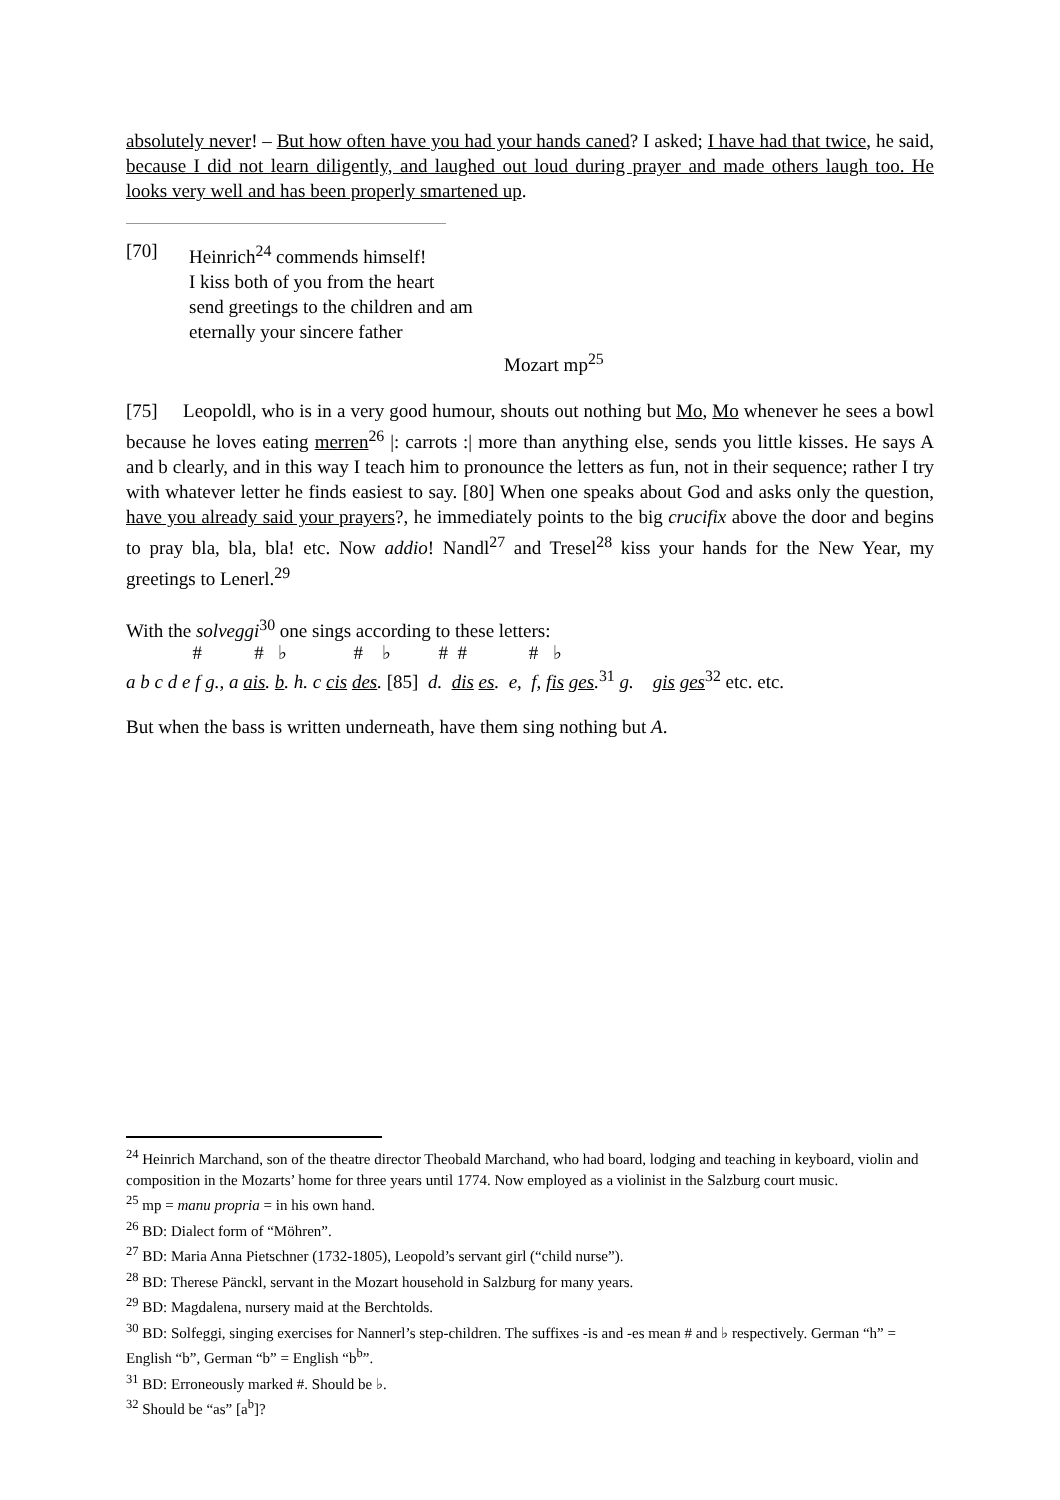absolutely never! – But how often have you had your hands caned? I asked; I have had that twice, he said, because I did not learn diligently, and laughed out loud during prayer and made others laugh too. He looks very well and has been properly smartened up.
[70] Heinrich<sup>24</sup> commends himself!
I kiss both of you from the heart
send greetings to the children and am
eternally your sincere father
Mozart mp<sup>25</sup>
[75] Leopoldl, who is in a very good humour, shouts out nothing but Mo, Mo whenever he sees a bowl because he loves eating merren<sup>26</sup> |: carrots :| more than anything else, sends you little kisses. He says A and b clearly, and in this way I teach him to pronounce the letters as fun, not in their sequence; rather I try with whatever letter he finds easiest to say. [80] When one speaks about God and asks only the question, have you already said your prayers?, he immediately points to the big crucifix above the door and begins to pray bla, bla, bla! etc. Now addio! Nandl<sup>27</sup> and Tresel<sup>28</sup> kiss your hands for the New Year, my greetings to Lenerl.<sup>29</sup>
With the solveggi<sup>30</sup> one sings according to these letters:
# # ♭ # ♭ # # # ♭
a b c d e f g., a ais. b. h. c cis des. [85] d. dis es. e, f, fis ges.<sup>31</sup> g. gis ges<sup>32</sup> etc. etc.
But when the bass is written underneath, have them sing nothing but A.
<sup>24</sup> Heinrich Marchand, son of the theatre director Theobald Marchand, who had board, lodging and teaching in keyboard, violin and composition in the Mozarts’ home for three years until 1774. Now employed as a violinist in the Salzburg court music.
<sup>25</sup> mp = manu propria = in his own hand.
<sup>26</sup> BD: Dialect form of “Möhren”.
<sup>27</sup> BD: Maria Anna Pietschner (1732-1805), Leopold’s servant girl (“child nurse”).
<sup>28</sup> BD: Therese Pänckl, servant in the Mozart household in Salzburg for many years.
<sup>29</sup> BD: Magdalena, nursery maid at the Berchtolds.
<sup>30</sup> BD: Solfeggi, singing exercises for Nannerl’s step-children. The suffixes -is and -es mean # and ♭ respectively. German “h” = English “b”, German “b” = English “b<sup>b</sup>”.
<sup>31</sup> BD: Erroneously marked #. Should be ♭.
<sup>32</sup> Should be “as” [a<sup>b</sup>]?